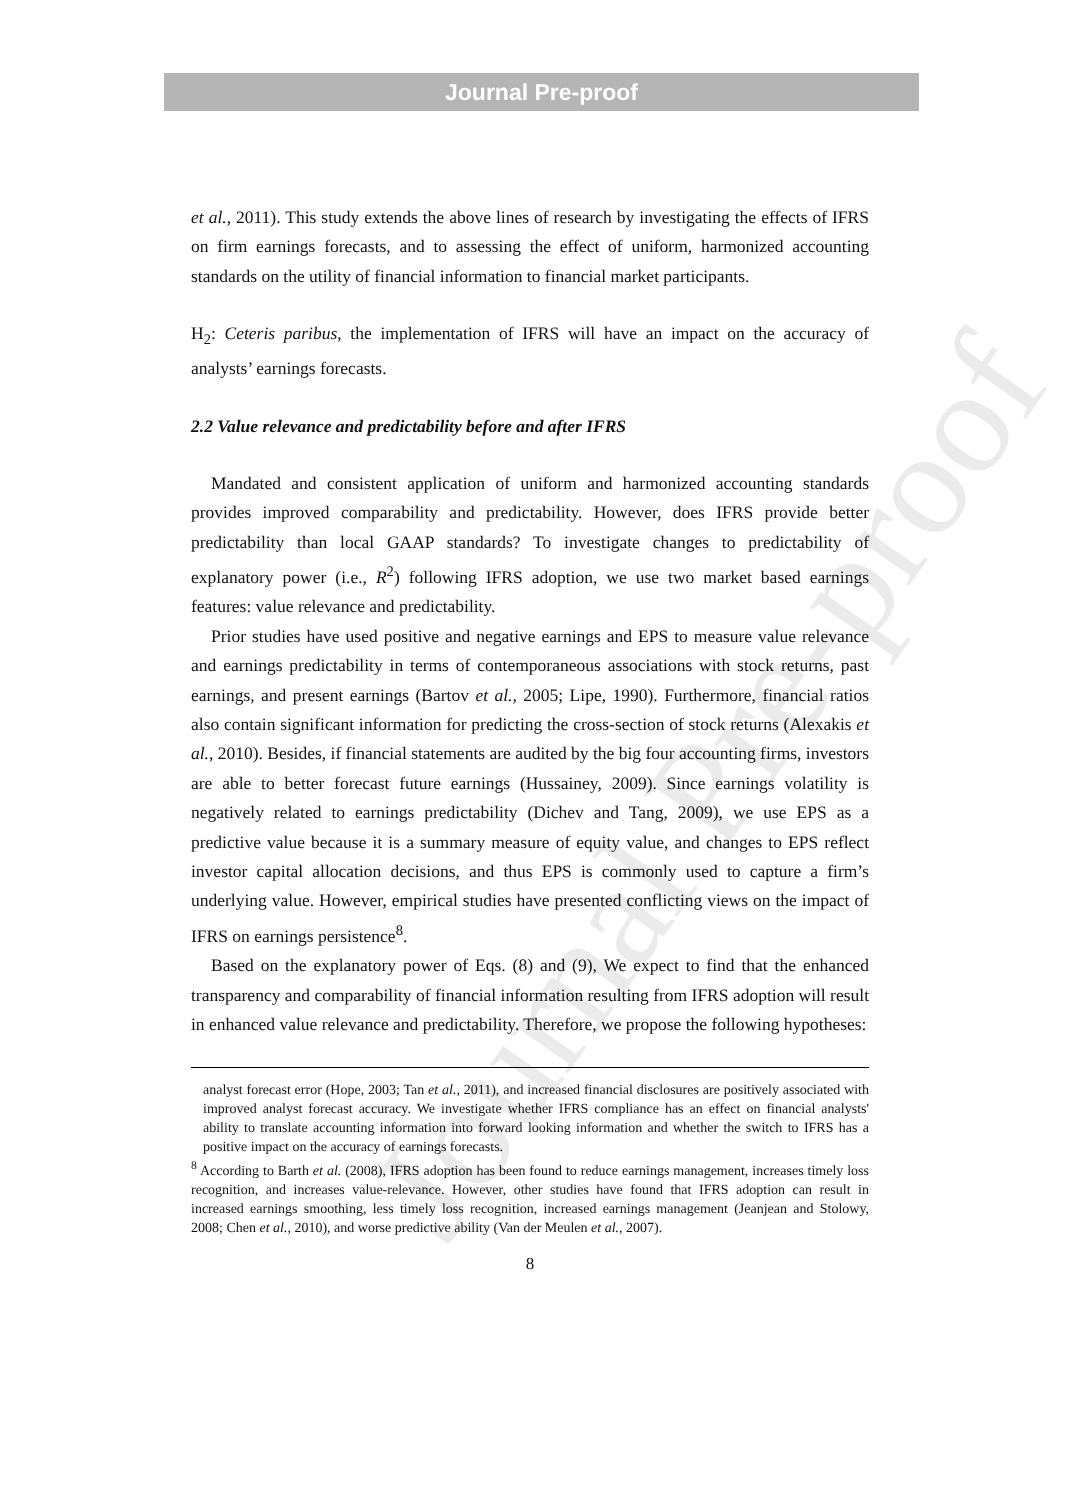Journal Pre-proof
et al., 2011). This study extends the above lines of research by investigating the effects of IFRS on firm earnings forecasts, and to assessing the effect of uniform, harmonized accounting standards on the utility of financial information to financial market participants.
H<sub>2</sub>: Ceteris paribus, the implementation of IFRS will have an impact on the accuracy of analysts’ earnings forecasts.
2.2 Value relevance and predictability before and after IFRS
Mandated and consistent application of uniform and harmonized accounting standards provides improved comparability and predictability. However, does IFRS provide better predictability than local GAAP standards? To investigate changes to predictability of explanatory power (i.e., R<sup>2</sup>) following IFRS adoption, we use two market based earnings features: value relevance and predictability.
Prior studies have used positive and negative earnings and EPS to measure value relevance and earnings predictability in terms of contemporaneous associations with stock returns, past earnings, and present earnings (Bartov et al., 2005; Lipe, 1990). Furthermore, financial ratios also contain significant information for predicting the cross-section of stock returns (Alexakis et al., 2010). Besides, if financial statements are audited by the big four accounting firms, investors are able to better forecast future earnings (Hussainey, 2009). Since earnings volatility is negatively related to earnings predictability (Dichev and Tang, 2009), we use EPS as a predictive value because it is a summary measure of equity value, and changes to EPS reflect investor capital allocation decisions, and thus EPS is commonly used to capture a firm’s underlying value. However, empirical studies have presented conflicting views on the impact of IFRS on earnings persistence<sup>8</sup>.
Based on the explanatory power of Eqs. (8) and (9), We expect to find that the enhanced transparency and comparability of financial information resulting from IFRS adoption will result in enhanced value relevance and predictability. Therefore, we propose the following hypotheses:
analyst forecast error (Hope, 2003; Tan et al., 2011), and increased financial disclosures are positively associated with improved analyst forecast accuracy. We investigate whether IFRS compliance has an effect on financial analysts' ability to translate accounting information into forward looking information and whether the switch to IFRS has a positive impact on the accuracy of earnings forecasts.
<sup>8</sup> According to Barth et al. (2008), IFRS adoption has been found to reduce earnings management, increases timely loss recognition, and increases value-relevance. However, other studies have found that IFRS adoption can result in increased earnings smoothing, less timely loss recognition, increased earnings management (Jeanjean and Stolowy, 2008; Chen et al., 2010), and worse predictive ability (Van der Meulen et al., 2007).
8
Journal Pre-proof